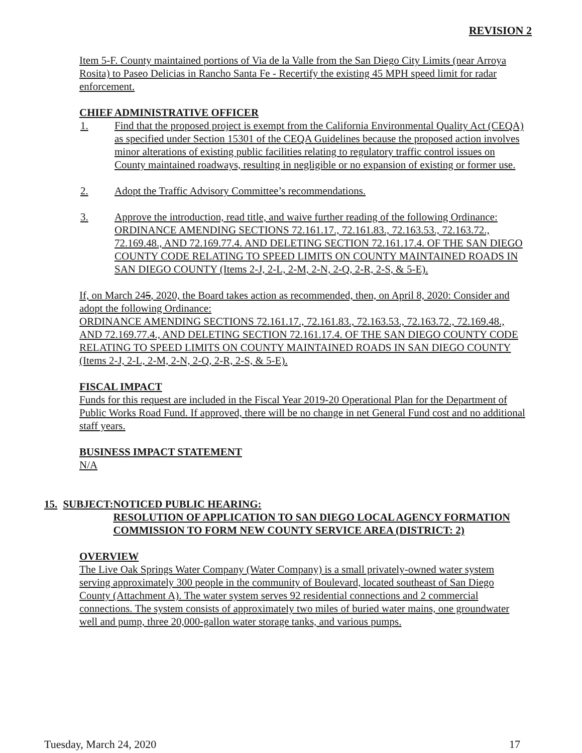REVISION 2
Item 5-F. County maintained portions of Via de la Valle from the San Diego City Limits (near Arroya Rosita) to Paseo Delicias in Rancho Santa Fe - Recertify the existing 45 MPH speed limit for radar enforcement.
CHIEF ADMINISTRATIVE OFFICER
1. Find that the proposed project is exempt from the California Environmental Quality Act (CEQA) as specified under Section 15301 of the CEQA Guidelines because the proposed action involves minor alterations of existing public facilities relating to regulatory traffic control issues on County maintained roadways, resulting in negligible or no expansion of existing or former use.
2. Adopt the Traffic Advisory Committee’s recommendations.
3. Approve the introduction, read title, and waive further reading of the following Ordinance:
ORDINANCE AMENDING SECTIONS 72.161.17., 72.161.83., 72.163.53., 72.163.72., 72.169.48., AND 72.169.77.4. AND DELETING SECTION 72.161.17.4. OF THE SAN DIEGO COUNTY CODE RELATING TO SPEED LIMITS ON COUNTY MAINTAINED ROADS IN SAN DIEGO COUNTY (Items 2-J, 2-L, 2-M, 2-N, 2-Q, 2-R, 2-S, & 5-E).
If, on March 245, 2020, the Board takes action as recommended, then, on April 8, 2020: Consider and adopt the following Ordinance:
ORDINANCE AMENDING SECTIONS 72.161.17., 72.161.83., 72.163.53., 72.163.72., 72.169.48., AND 72.169.77.4., AND DELETING SECTION 72.161.17.4. OF THE SAN DIEGO COUNTY CODE RELATING TO SPEED LIMITS ON COUNTY MAINTAINED ROADS IN SAN DIEGO COUNTY (Items 2-J, 2-L, 2-M, 2-N, 2-Q, 2-R, 2-S, & 5-E).
FISCAL IMPACT
Funds for this request are included in the Fiscal Year 2019-20 Operational Plan for the Department of Public Works Road Fund. If approved, there will be no change in net General Fund cost and no additional staff years.
BUSINESS IMPACT STATEMENT
N/A
15. SUBJECT: NOTICED PUBLIC HEARING:
RESOLUTION OF APPLICATION TO SAN DIEGO LOCAL AGENCY FORMATION COMMISSION TO FORM NEW COUNTY SERVICE AREA (DISTRICT: 2)
OVERVIEW
The Live Oak Springs Water Company (Water Company) is a small privately-owned water system serving approximately 300 people in the community of Boulevard, located southeast of San Diego County (Attachment A). The water system serves 92 residential connections and 2 commercial connections. The system consists of approximately two miles of buried water mains, one groundwater well and pump, three 20,000-gallon water storage tanks, and various pumps.
Tuesday, March 24, 2020 17